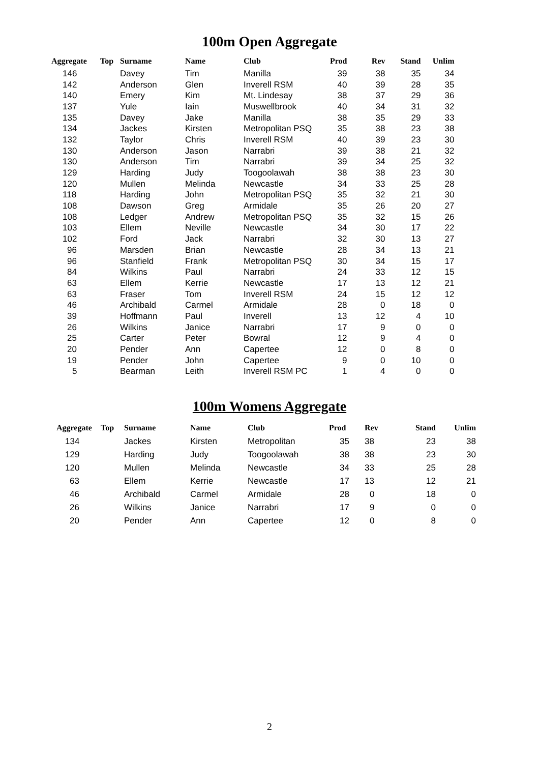100m Open Aggregate
| Aggregate | Top | Surname | Name | Club | Prod | Rev | Stand | Unlim |
| --- | --- | --- | --- | --- | --- | --- | --- | --- |
| 146 | | Davey | Tim | Manilla | 39 | 38 | 35 | 34 |
| 142 | | Anderson | Glen | Inverell RSM | 40 | 39 | 28 | 35 |
| 140 | | Emery | Kim | Mt. Lindesay | 38 | 37 | 29 | 36 |
| 137 | | Yule | Iain | Muswellbrook | 40 | 34 | 31 | 32 |
| 135 | | Davey | Jake | Manilla | 38 | 35 | 29 | 33 |
| 134 | | Jackes | Kirsten | Metropolitan PSQ | 35 | 38 | 23 | 38 |
| 132 | | Taylor | Chris | Inverell RSM | 40 | 39 | 23 | 30 |
| 130 | | Anderson | Jason | Narrabri | 39 | 38 | 21 | 32 |
| 130 | | Anderson | Tim | Narrabri | 39 | 34 | 25 | 32 |
| 129 | | Harding | Judy | Toogoolawah | 38 | 38 | 23 | 30 |
| 120 | | Mullen | Melinda | Newcastle | 34 | 33 | 25 | 28 |
| 118 | | Harding | John | Metropolitan PSQ | 35 | 32 | 21 | 30 |
| 108 | | Dawson | Greg | Armidale | 35 | 26 | 20 | 27 |
| 108 | | Ledger | Andrew | Metropolitan PSQ | 35 | 32 | 15 | 26 |
| 103 | | Ellem | Neville | Newcastle | 34 | 30 | 17 | 22 |
| 102 | | Ford | Jack | Narrabri | 32 | 30 | 13 | 27 |
| 96 | | Marsden | Brian | Newcastle | 28 | 34 | 13 | 21 |
| 96 | | Stanfield | Frank | Metropolitan PSQ | 30 | 34 | 15 | 17 |
| 84 | | Wilkins | Paul | Narrabri | 24 | 33 | 12 | 15 |
| 63 | | Ellem | Kerrie | Newcastle | 17 | 13 | 12 | 21 |
| 63 | | Fraser | Tom | Inverell RSM | 24 | 15 | 12 | 12 |
| 46 | | Archibald | Carmel | Armidale | 28 | 0 | 18 | 0 |
| 39 | | Hoffmann | Paul | Inverell | 13 | 12 | 4 | 10 |
| 26 | | Wilkins | Janice | Narrabri | 17 | 9 | 0 | 0 |
| 25 | | Carter | Peter | Bowral | 12 | 9 | 4 | 0 |
| 20 | | Pender | Ann | Capertee | 12 | 0 | 8 | 0 |
| 19 | | Pender | John | Capertee | 9 | 0 | 10 | 0 |
| 5 | | Bearman | Leith | Inverell RSM PC | 1 | 4 | 0 | 0 |
100m Womens Aggregate
| Aggregate | Top | Surname | Name | Club | Prod | Rev | Stand | Unlim |
| --- | --- | --- | --- | --- | --- | --- | --- | --- |
| 134 | | Jackes | Kirsten | Metropolitan | 35 | 38 | 23 | 38 |
| 129 | | Harding | Judy | Toogoolawah | 38 | 38 | 23 | 30 |
| 120 | | Mullen | Melinda | Newcastle | 34 | 33 | 25 | 28 |
| 63 | | Ellem | Kerrie | Newcastle | 17 | 13 | 12 | 21 |
| 46 | | Archibald | Carmel | Armidale | 28 | 0 | 18 | 0 |
| 26 | | Wilkins | Janice | Narrabri | 17 | 9 | 0 | 0 |
| 20 | | Pender | Ann | Capertee | 12 | 0 | 8 | 0 |
2